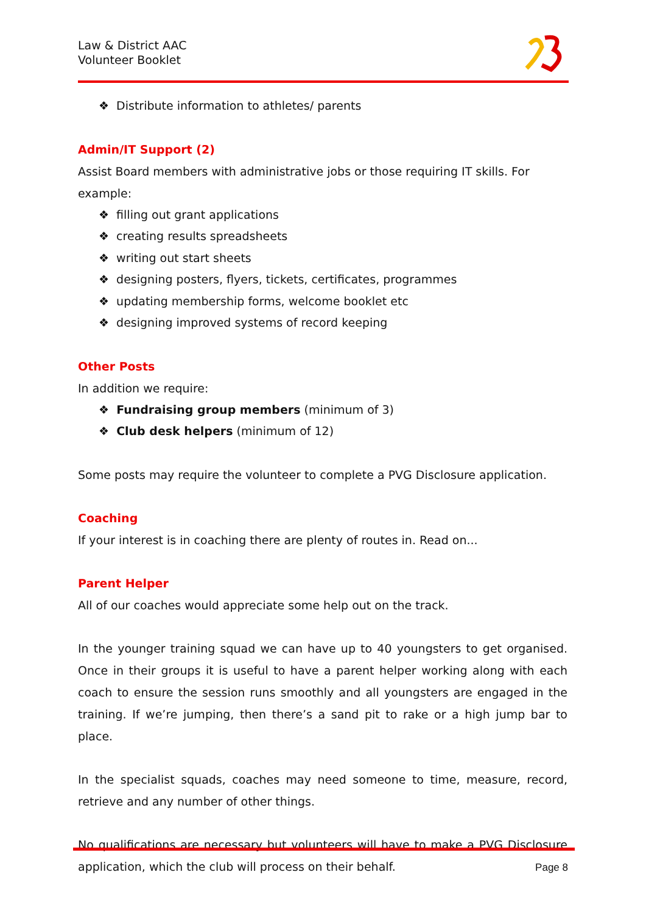Law & District AAC
Volunteer Booklet
❖ Distribute information to athletes/ parents
Admin/IT Support (2)
Assist Board members with administrative jobs or those requiring IT skills. For example:
❖ filling out grant applications
❖ creating results spreadsheets
❖ writing out start sheets
❖ designing posters, flyers, tickets, certificates, programmes
❖ updating membership forms, welcome booklet etc
❖ designing improved systems of record keeping
Other Posts
In addition we require:
❖ Fundraising group members (minimum of 3)
❖ Club desk helpers (minimum of 12)
Some posts may require the volunteer to complete a PVG Disclosure application.
Coaching
If your interest is in coaching there are plenty of routes in. Read on...
Parent Helper
All of our coaches would appreciate some help out on the track.
In the younger training squad we can have up to 40 youngsters to get organised. Once in their groups it is useful to have a parent helper working along with each coach to ensure the session runs smoothly and all youngsters are engaged in the training. If we’re jumping, then there’s a sand pit to rake or a high jump bar to place.
In the specialist squads, coaches may need someone to time, measure, record, retrieve and any number of other things.
No qualifications are necessary but volunteers will have to make a PVG Disclosure application, which the club will process on their behalf.
Page 8